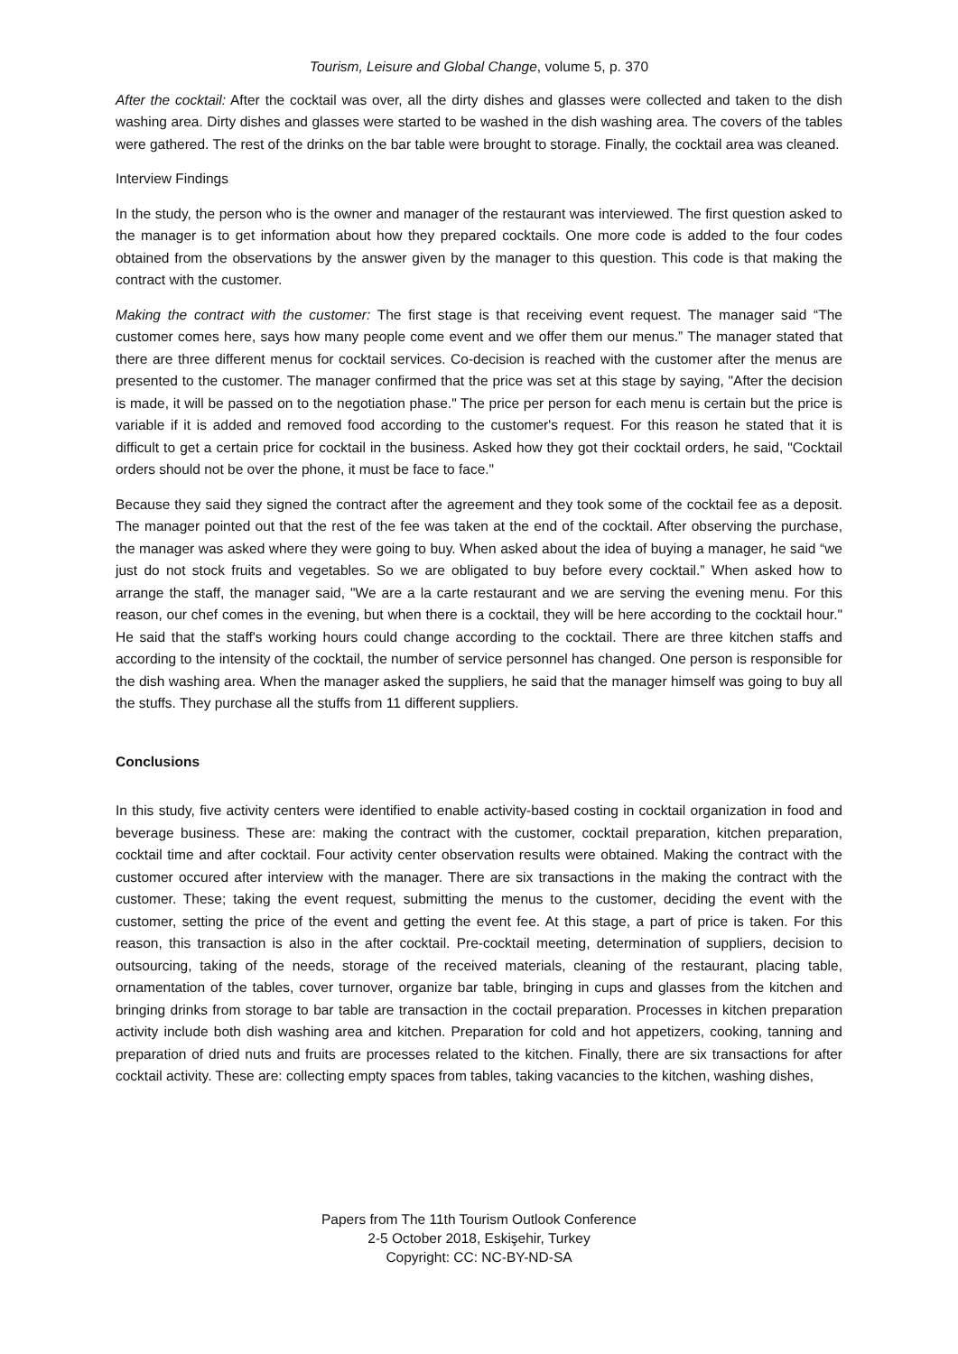Tourism, Leisure and Global Change, volume 5, p. 370
After the cocktail: After the cocktail was over, all the dirty dishes and glasses were collected and taken to the dish washing area. Dirty dishes and glasses were started to be washed in the dish washing area. The covers of the tables were gathered. The rest of the drinks on the bar table were brought to storage. Finally, the cocktail area was cleaned.
Interview Findings
In the study, the person who is the owner and manager of the restaurant was interviewed. The first question asked to the manager is to get information about how they prepared cocktails. One more code is added to the four codes obtained from the observations by the answer given by the manager to this question. This code is that making the contract with the customer.
Making the contract with the customer: The first stage is that receiving event request. The manager said “The customer comes here, says how many people come event and we offer them our menus.” The manager stated that there are three different menus for cocktail services. Co-decision is reached with the customer after the menus are presented to the customer. The manager confirmed that the price was set at this stage by saying, "After the decision is made, it will be passed on to the negotiation phase." The price per person for each menu is certain but the price is variable if it is added and removed food according to the customer's request. For this reason he stated that it is difficult to get a certain price for cocktail in the business. Asked how they got their cocktail orders, he said, "Cocktail orders should not be over the phone, it must be face to face."
Because they said they signed the contract after the agreement and they took some of the cocktail fee as a deposit. The manager pointed out that the rest of the fee was taken at the end of the cocktail. After observing the purchase, the manager was asked where they were going to buy. When asked about the idea of buying a manager, he said “we just do not stock fruits and vegetables. So we are obligated to buy before every cocktail.” When asked how to arrange the staff, the manager said, "We are a la carte restaurant and we are serving the evening menu. For this reason, our chef comes in the evening, but when there is a cocktail, they will be here according to the cocktail hour." He said that the staff's working hours could change according to the cocktail. There are three kitchen staffs and according to the intensity of the cocktail, the number of service personnel has changed. One person is responsible for the dish washing area. When the manager asked the suppliers, he said that the manager himself was going to buy all the stuffs. They purchase all the stuffs from 11 different suppliers.
Conclusions
In this study, five activity centers were identified to enable activity-based costing in cocktail organization in food and beverage business. These are: making the contract with the customer, cocktail preparation, kitchen preparation, cocktail time and after cocktail. Four activity center observation results were obtained. Making the contract with the customer occured after interview with the manager. There are six transactions in the making the contract with the customer. These; taking the event request, submitting the menus to the customer, deciding the event with the customer, setting the price of the event and getting the event fee. At this stage, a part of price is taken. For this reason, this transaction is also in the after cocktail. Pre-cocktail meeting, determination of suppliers, decision to outsourcing, taking of the needs, storage of the received materials, cleaning of the restaurant, placing table, ornamentation of the tables, cover turnover, organize bar table, bringing in cups and glasses from the kitchen and bringing drinks from storage to bar table are transaction in the coctail preparation. Processes in kitchen preparation activity include both dish washing area and kitchen. Preparation for cold and hot appetizers, cooking, tanning and preparation of dried nuts and fruits are processes related to the kitchen. Finally, there are six transactions for after cocktail activity. These are: collecting empty spaces from tables, taking vacancies to the kitchen, washing dishes,
Papers from The 11th Tourism Outlook Conference
2-5 October 2018, Eskişehir, Turkey
Copyright: CC: NC-BY-ND-SA